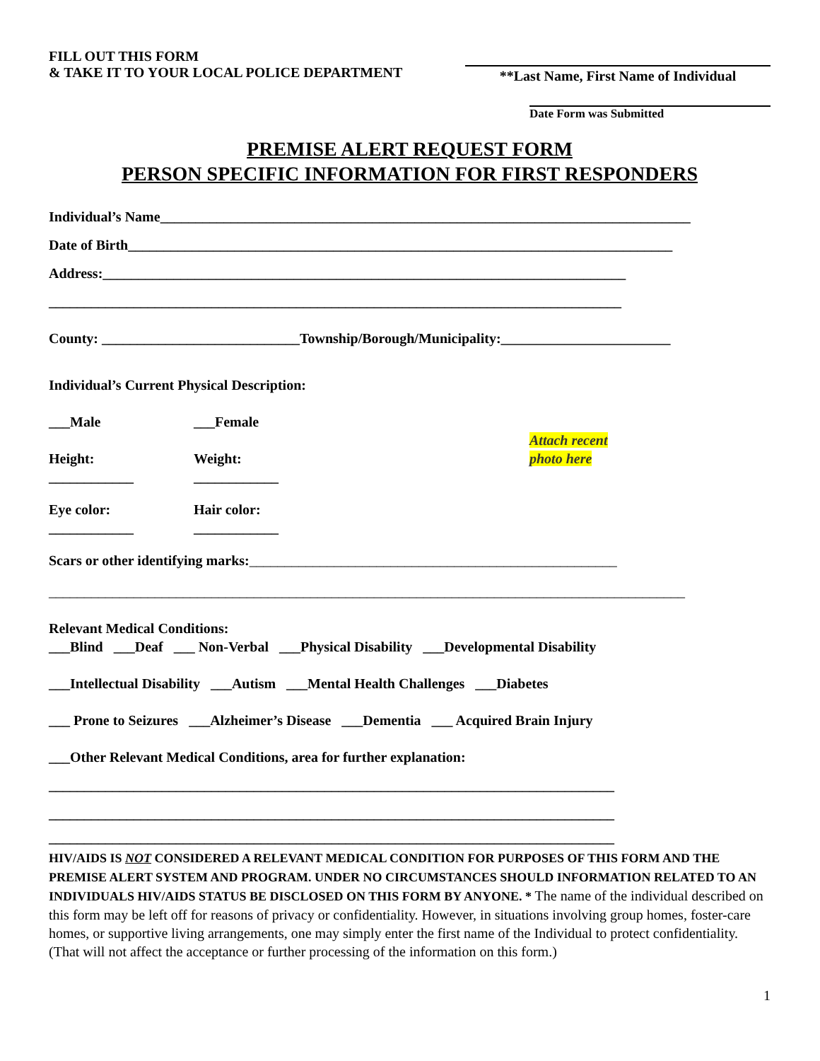FILL OUT THIS FORM
& TAKE IT TO YOUR LOCAL POLICE DEPARTMENT
**Last Name, First Name of Individual
Date Form was Submitted
PREMISE ALERT REQUEST FORM
PERSON SPECIFIC INFORMATION FOR FIRST RESPONDERS
Individual’s Name___________________________________________________________________________
Date of Birth_____________________________________________________________________________
Address:__________________________________________________________________________
_________________________________________________________________________________
County: ____________________________Township/Borough/Municipality:________________________
Individual’s Current Physical Description:
___Male ___Female
Height:
____________
Weight:
____________
Attach recent
photo here
Eye color:
____________
Hair color:
____________
Scars or other identifying marks:____________________________________________________
__________________________________________________________________________________________
Relevant Medical Conditions:
___Blind ___Deaf ___ Non-Verbal ___Physical Disability ___Developmental Disability
___Intellectual Disability ___Autism ___Mental Health Challenges ___Diabetes
___ Prone to Seizures ___Alzheimer’s Disease ___Dementia ___ Acquired Brain Injury
___Other Relevant Medical Conditions, area for further explanation:
________________________________________________________________________________
________________________________________________________________________________
________________________________________________________________________________
HIV/AIDS IS NOT CONSIDERED A RELEVANT MEDICAL CONDITION FOR PURPOSES OF THIS FORM AND THE PREMISE ALERT SYSTEM AND PROGRAM. UNDER NO CIRCUMSTANCES SHOULD INFORMATION RELATED TO AN INDIVIDUALS HIV/AIDS STATUS BE DISCLOSED ON THIS FORM BY ANYONE. * The name of the individual described on this form may be left off for reasons of privacy or confidentiality. However, in situations involving group homes, foster-care homes, or supportive living arrangements, one may simply enter the first name of the Individual to protect confidentiality. (That will not affect the acceptance or further processing of the information on this form.)
1